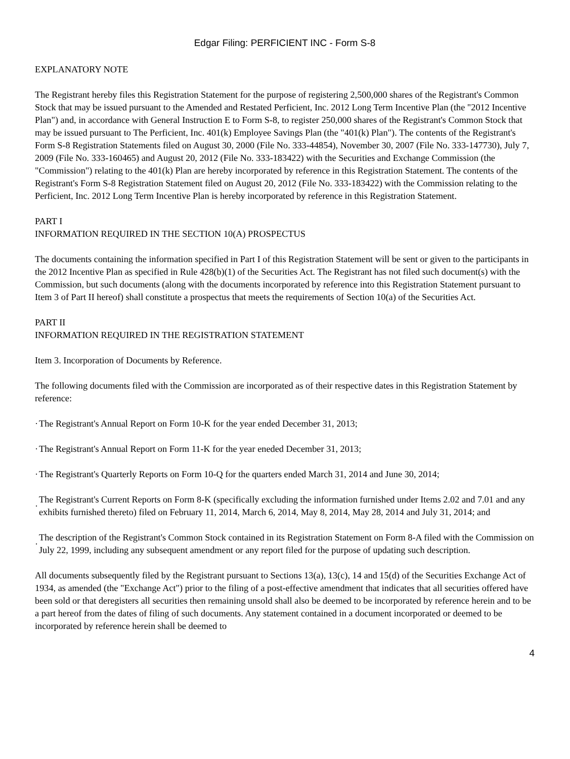Edgar Filing: PERFICIENT INC - Form S-8
EXPLANATORY NOTE
The Registrant hereby files this Registration Statement for the purpose of registering 2,500,000 shares of the Registrant's Common Stock that may be issued pursuant to the Amended and Restated Perficient, Inc. 2012 Long Term Incentive Plan (the "2012 Incentive Plan") and, in accordance with General Instruction E to Form S-8, to register 250,000 shares of the Registrant's Common Stock that may be issued pursuant to The Perficient, Inc. 401(k) Employee Savings Plan (the "401(k) Plan"). The contents of the Registrant's Form S-8 Registration Statements filed on August 30, 2000 (File No. 333-44854), November 30, 2007 (File No. 333-147730), July 7, 2009 (File No. 333-160465) and August 20, 2012 (File No. 333-183422) with the Securities and Exchange Commission (the "Commission") relating to the 401(k) Plan are hereby incorporated by reference in this Registration Statement. The contents of the Registrant's Form S-8 Registration Statement filed on August 20, 2012 (File No. 333-183422) with the Commission relating to the Perficient, Inc. 2012 Long Term Incentive Plan is hereby incorporated by reference in this Registration Statement.
PART I
INFORMATION REQUIRED IN THE SECTION 10(A) PROSPECTUS
The documents containing the information specified in Part I of this Registration Statement will be sent or given to the participants in the 2012 Incentive Plan as specified in Rule 428(b)(1) of the Securities Act. The Registrant has not filed such document(s) with the Commission, but such documents (along with the documents incorporated by reference into this Registration Statement pursuant to Item 3 of Part II hereof) shall constitute a prospectus that meets the requirements of Section 10(a) of the Securities Act.
PART II
INFORMATION REQUIRED IN THE REGISTRATION STATEMENT
Item 3. Incorporation of Documents by Reference.
The following documents filed with the Commission are incorporated as of their respective dates in this Registration Statement by reference:
· The Registrant's Annual Report on Form 10-K for the year ended December 31, 2013;
· The Registrant's Annual Report on Form 11-K for the year eneded December 31, 2013;
· The Registrant's Quarterly Reports on Form 10-Q for the quarters ended March 31, 2014 and June 30, 2014;
· The Registrant's Current Reports on Form 8-K (specifically excluding the information furnished under Items 2.02 and 7.01 and any exhibits furnished thereto) filed on February 11, 2014, March 6, 2014, May 8, 2014, May 28, 2014 and July 31, 2014; and
· The description of the Registrant's Common Stock contained in its Registration Statement on Form 8-A filed with the Commission on July 22, 1999, including any subsequent amendment or any report filed for the purpose of updating such description.
All documents subsequently filed by the Registrant pursuant to Sections 13(a), 13(c), 14 and 15(d) of the Securities Exchange Act of 1934, as amended (the "Exchange Act") prior to the filing of a post-effective amendment that indicates that all securities offered have been sold or that deregisters all securities then remaining unsold shall also be deemed to be incorporated by reference herein and to be a part hereof from the dates of filing of such documents. Any statement contained in a document incorporated or deemed to be incorporated by reference herein shall be deemed to
4